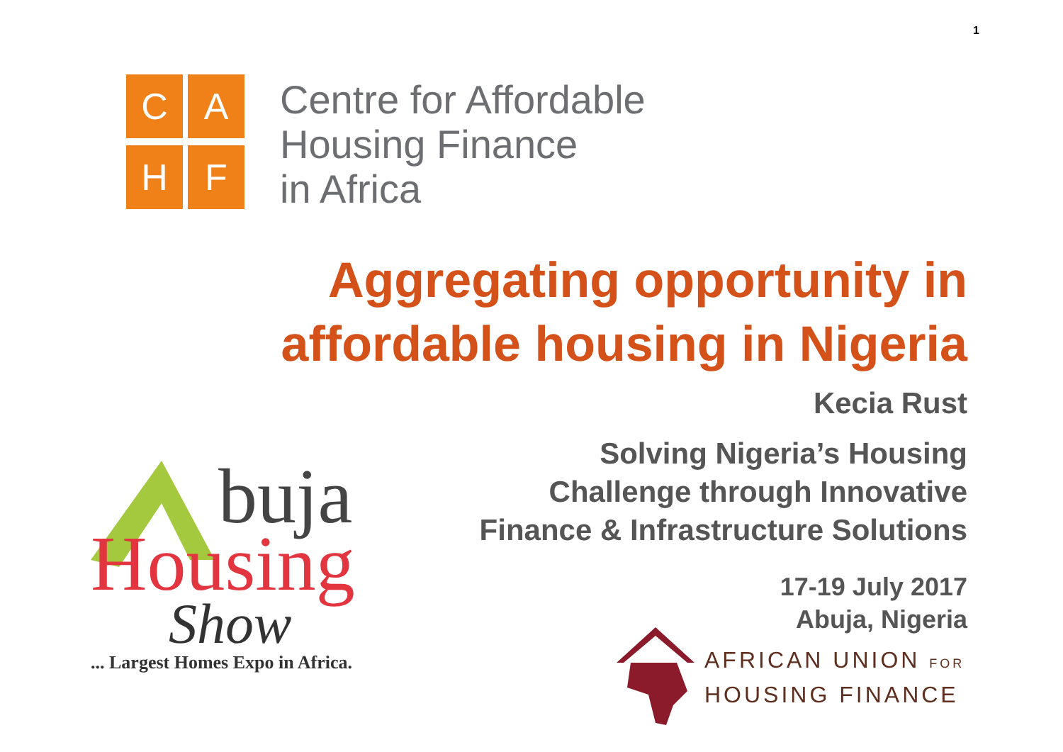1
C
A
H
F
Centre for Affordable
Housing Finance
in Africa
Aggregating opportunity in
affordable housing in Nigeria
Kecia Rust
Solving Nigeria’s Housing
Challenge through Innovative
Finance & Infrastructure Solutions
17-19 July 2017
Abuja, Nigeria
buja
Housing
Show
... Largest Homes Expo in Africa.
AFRICAN UNION FOR
HOUSING FINANCE